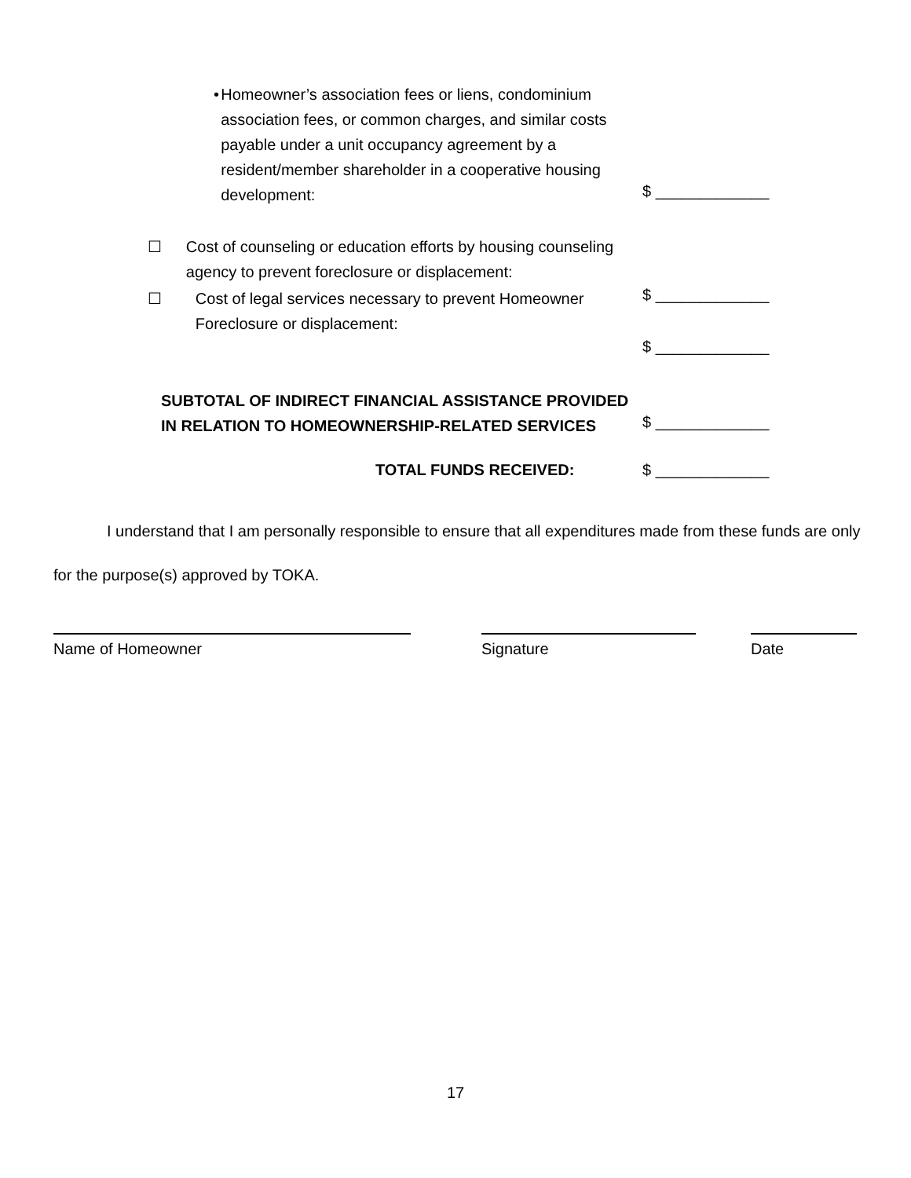• Homeowner’s association fees or liens, condominium association fees, or common charges, and similar costs payable under a unit occupancy agreement by a resident/member shareholder in a cooperative housing development:
$ _____________
☐ Cost of counseling or education efforts by housing counseling agency to prevent foreclosure or displacement:
☐ Cost of legal services necessary to prevent Homeowner Foreclosure or displacement:
$ _____________
$ _____________
SUBTOTAL OF INDIRECT FINANCIAL ASSISTANCE PROVIDED
IN RELATION TO HOMEOWNERSHIP-RELATED SERVICES
$ _____________
TOTAL FUNDS RECEIVED:
$ _____________
I understand that I am personally responsible to ensure that all expenditures made from these funds are only for the purpose(s) approved by TOKA.
Name of Homeowner Signature Date
17